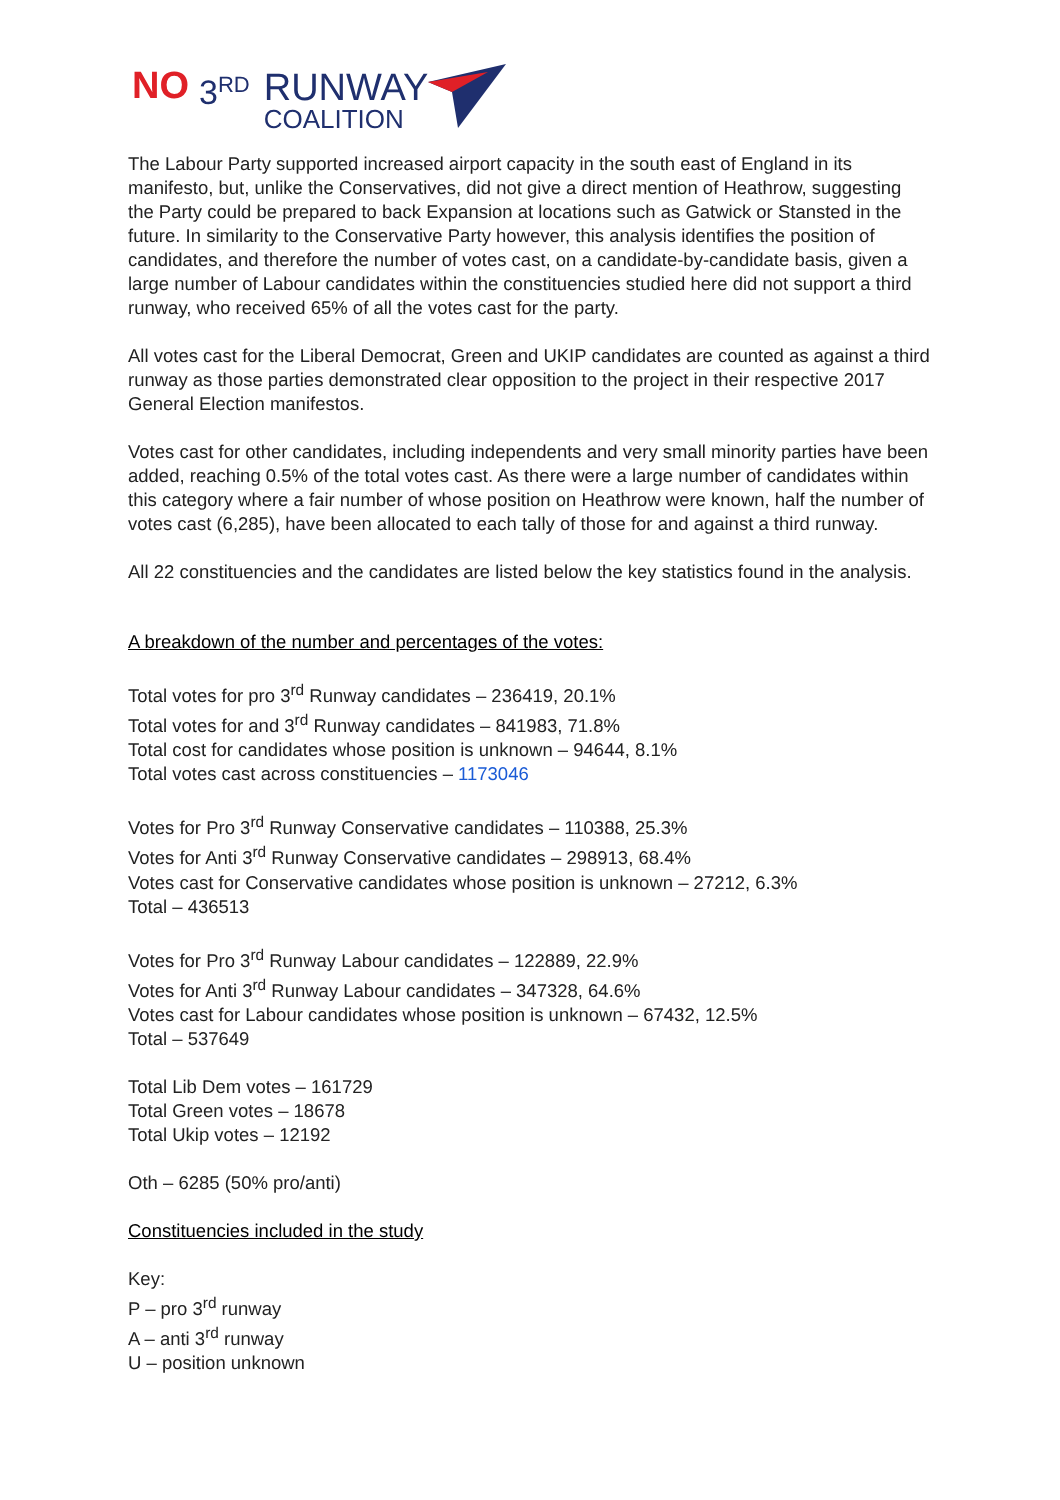NO 3<sup>RD</sup> RUNWAY
COALITION
The Labour Party supported increased airport capacity in the south east of England in its manifesto, but, unlike the Conservatives, did not give a direct mention of Heathrow, suggesting the Party could be prepared to back Expansion at locations such as Gatwick or Stansted in the future. In similarity to the Conservative Party however, this analysis identifies the position of candidates, and therefore the number of votes cast, on a candidate-by-candidate basis, given a large number of Labour candidates within the constituencies studied here did not support a third runway, who received 65% of all the votes cast for the party.
All votes cast for the Liberal Democrat, Green and UKIP candidates are counted as against a third runway as those parties demonstrated clear opposition to the project in their respective 2017 General Election manifestos.
Votes cast for other candidates, including independents and very small minority parties have been added, reaching 0.5% of the total votes cast. As there were a large number of candidates within this category where a fair number of whose position on Heathrow were known, half the number of votes cast (6,285), have been allocated to each tally of those for and against a third runway.
All 22 constituencies and the candidates are listed below the key statistics found in the analysis.
A breakdown of the number and percentages of the votes:
Total votes for pro 3<sup>rd</sup> Runway candidates – 236419, 20.1%
Total votes for and 3<sup>rd</sup> Runway candidates – 841983, 71.8%
Total cost for candidates whose position is unknown – 94644, 8.1%
Total votes cast across constituencies – 1173046
Votes for Pro 3<sup>rd</sup> Runway Conservative candidates – 110388, 25.3%
Votes for Anti 3<sup>rd</sup> Runway Conservative candidates – 298913, 68.4%
Votes cast for Conservative candidates whose position is unknown – 27212, 6.3%
Total – 436513
Votes for Pro 3<sup>rd</sup> Runway Labour candidates – 122889, 22.9%
Votes for Anti 3<sup>rd</sup> Runway Labour candidates – 347328, 64.6%
Votes cast for Labour candidates whose position is unknown – 67432, 12.5%
Total – 537649
Total Lib Dem votes – 161729
Total Green votes – 18678
Total Ukip votes – 12192
Oth – 6285 (50% pro/anti)
Constituencies included in the study
Key:
P – pro 3<sup>rd</sup> runway
A – anti 3<sup>rd</sup> runway
U – position unknown